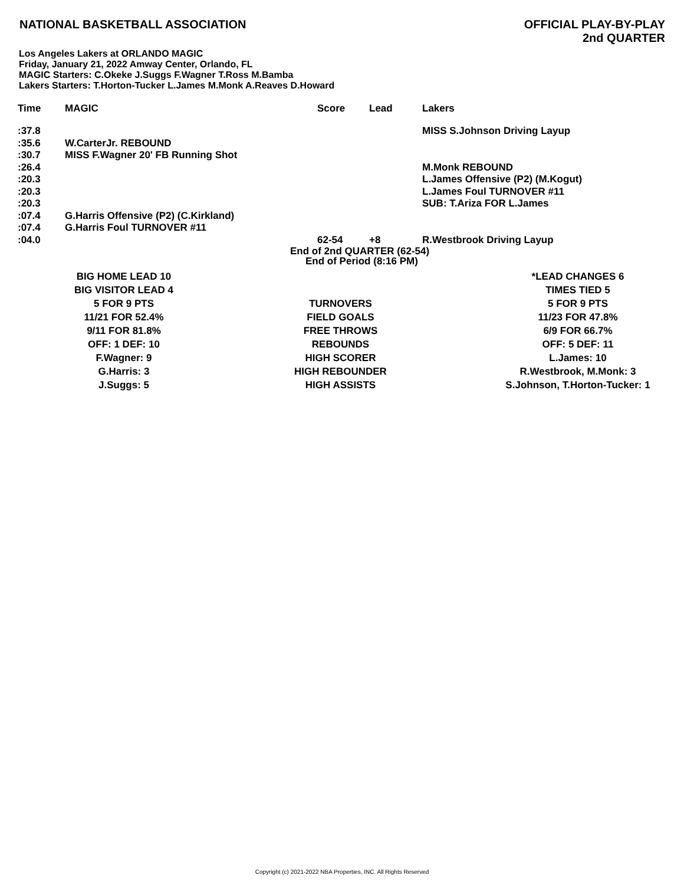NATIONAL BASKETBALL ASSOCIATION
OFFICIAL PLAY-BY-PLAY
2nd QUARTER
Los Angeles Lakers at ORLANDO MAGIC
Friday, January 21, 2022 Amway Center, Orlando, FL
MAGIC Starters: C.Okeke J.Suggs F.Wagner T.Ross M.Bamba
Lakers Starters: T.Horton-Tucker L.James M.Monk A.Reaves D.Howard
| Time | MAGIC | Score | Lead | Lakers |
| --- | --- | --- | --- | --- |
| :37.8 | | | | MISS S.Johnson Driving Layup |
| :35.6 | W.CarterJr. REBOUND | | | |
| :30.7 | MISS F.Wagner 20' FB Running Shot | | | |
| :26.4 | | | | M.Monk REBOUND |
| :20.3 | | | | L.James Offensive (P2) (M.Kogut) |
| :20.3 | | | | L.James Foul TURNOVER #11 |
| :20.3 | | | | SUB: T.Ariza FOR L.James |
| :07.4 | G.Harris Offensive (P2) (C.Kirkland) | | | |
| :07.4 | G.Harris Foul TURNOVER #11 | | | |
| :04.0 | | 62-54 | +8 | R.Westbrook Driving Layup |
| | | End of 2nd QUARTER (62-54) End of Period (8:16 PM) | | |
| BIG HOME LEAD 10 | | *LEAD CHANGES 6 |
| BIG VISITOR LEAD 4 | | TIMES TIED 5 |
| 5 FOR 9 PTS | TURNOVERS | 5 FOR 9 PTS |
| 11/21 FOR 52.4% | FIELD GOALS | 11/23 FOR 47.8% |
| 9/11 FOR 81.8% | FREE THROWS | 6/9 FOR 66.7% |
| OFF: 1 DEF: 10 | REBOUNDS | OFF: 5 DEF: 11 |
| F.Wagner: 9 | HIGH SCORER | L.James: 10 |
| G.Harris: 3 | HIGH REBOUNDER | R.Westbrook, M.Monk: 3 |
| J.Suggs: 5 | HIGH ASSISTS | S.Johnson, T.Horton-Tucker: 1 |
Copyright (c) 2021-2022 NBA Properties, INC. All Rights Reserved